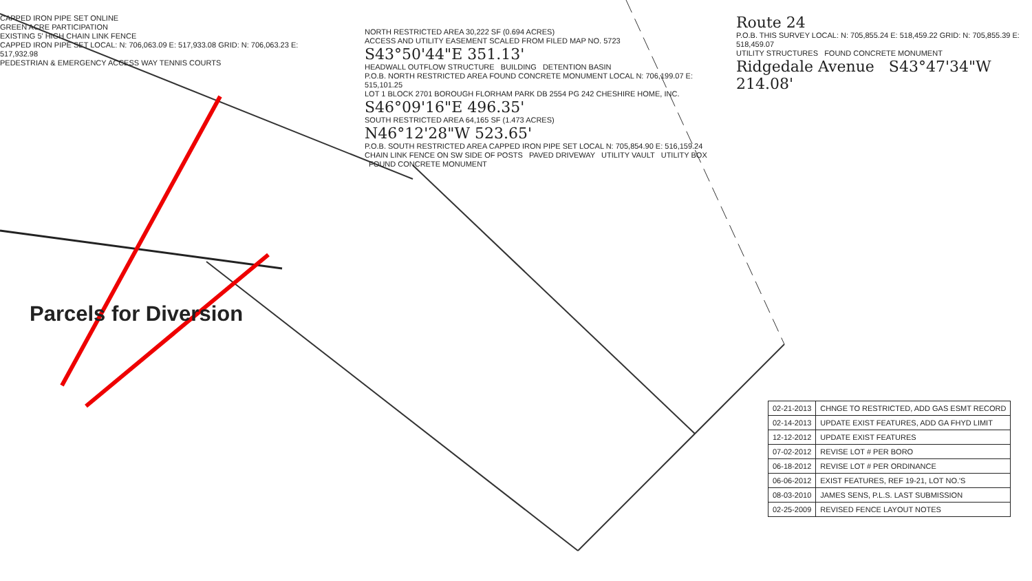CAPPED IRON PIPE SET ONLINE
GREEN ACRE PARTICIPATION
EXISTING 5' HIGH CHAIN LINK FENCE
CAPPED IRON PIPE SET LOCAL: N: 706,063.09 E: 517,933.08 GRID: N: 706,063.23 E: 517,932.98
PEDESTRIAN & EMERGENCY ACCESS WAY TENNIS COURTS
Parcels for Diversion
NORTH RESTRICTED AREA 30,222 SF (0.694 ACRES)
ACCESS AND UTILITY EASEMENT SCALED FROM FILED MAP NO. 5723
S43°50'44"E 351.13'
HEADWALL OUTFLOW STRUCTURE BUILDING DETENTION BASIN
P.O.B. NORTH RESTRICTED AREA FOUND CONCRETE MONUMENT LOCAL N: 706,199.07 E: 515,101.25
LOT 1 BLOCK 2701 BOROUGH FLORHAM PARK DB 2554 PG 242 CHESHIRE HOME, INC.
S46°09'16"E 496.35'
SOUTH RESTRICTED AREA 64,165 SF (1.473 ACRES)
N46°12'28"W 523.65'
P.O.B. SOUTH RESTRICTED AREA CAPPED IRON PIPE SET LOCAL N: 705,854.90 E: 516,159.24
CHAIN LINK FENCE ON SW SIDE OF POSTS PAVED DRIVEWAY UTILITY VAULT UTILITY BOX FOUND CONCRETE MONUMENT
Route 24
P.O.B. THIS SURVEY LOCAL: N: 705,855.24 E: 518,459.22 GRID: N: 705,855.39 E: 518,459.07
UTILITY STRUCTURES FOUND CONCRETE MONUMENT
Ridgedale Avenue S43°47'34"W 214.08'
| 02-21-2013 | CHNGE TO RESTRICTED, ADD GAS ESMT RECORD |
| 02-14-2013 | UPDATE EXIST FEATURES, ADD GA FHYD LIMIT |
| 12-12-2012 | UPDATE EXIST FEATURES |
| 07-02-2012 | REVISE LOT # PER BORO |
| 06-18-2012 | REVISE LOT # PER ORDINANCE |
| 06-06-2012 | EXIST FEATURES, REF 19-21, LOT NO.'S |
| 08-03-2010 | JAMES SENS, P.L.S. LAST SUBMISSION |
| 02-25-2009 | REVISED FENCE LAYOUT NOTES |